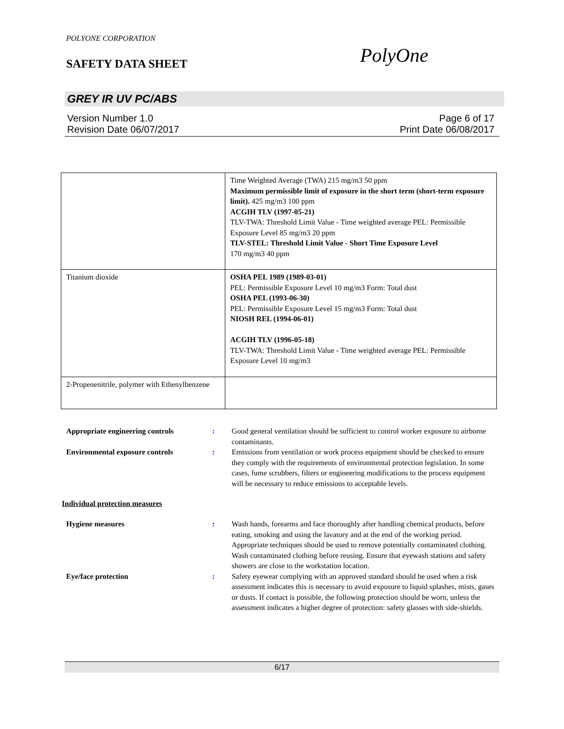POLYONE CORPORATION
SAFETY DATA SHEET
PolyOne
GREY IR UV PC/ABS
Version Number 1.0
Revision Date 06/07/2017
Page 6 of 17
Print Date 06/08/2017
| | Time Weighted Average (TWA) 215 mg/m3 50 ppm Maximum permissible limit of exposure in the short term (short-term exposure limit). 425 mg/m3 100 ppm ACGIH TLV (1997-05-21) TLV-TWA: Threshold Limit Value - Time weighted average PEL: Permissible Exposure Level 85 mg/m3 20 ppm TLV-STEL: Threshold Limit Value - Short Time Exposure Level 170 mg/m3 40 ppm |
| Titanium dioxide | OSHA PEL 1989 (1989-03-01) PEL: Permissible Exposure Level 10 mg/m3 Form: Total dust OSHA PEL (1993-06-30) PEL: Permissible Exposure Level 15 mg/m3 Form: Total dust NIOSH REL (1994-06-01) ACGIH TLV (1996-05-18) TLV-TWA: Threshold Limit Value - Time weighted average PEL: Permissible Exposure Level 10 mg/m3 |
| 2-Propenenitrile, polymer with Ethenylbenzene | |
Appropriate engineering controls : Good general ventilation should be sufficient to control worker exposure to airborne contaminants.
Environmental exposure controls : Emissions from ventilation or work process equipment should be checked to ensure they comply with the requirements of environmental protection legislation. In some cases, fume scrubbers, filters or engineering modifications to the process equipment will be necessary to reduce emissions to acceptable levels.
Individual protection measures
Hygiene measures : Wash hands, forearms and face thoroughly after handling chemical products, before eating, smoking and using the lavatory and at the end of the working period. Appropriate techniques should be used to remove potentially contaminated clothing. Wash contaminated clothing before reusing. Ensure that eyewash stations and safety showers are close to the workstation location.
Eye/face protection : Safety eyewear complying with an approved standard should be used when a risk assessment indicates this is necessary to avoid exposure to liquid splashes, mists, gases or dusts. If contact is possible, the following protection should be worn, unless the assessment indicates a higher degree of protection: safety glasses with side-shields.
6/17